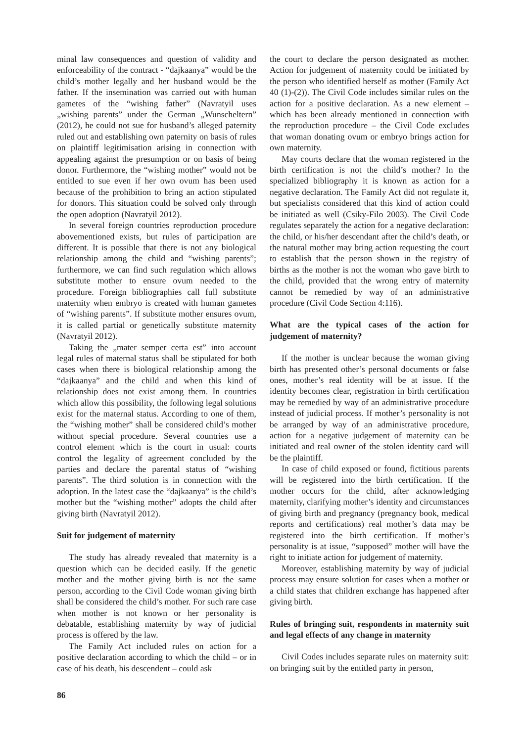minal law consequences and question of validity and enforceability of the contract - “dajkaanya” would be the child’s mother legally and her husband would be the father. If the insemination was carried out with human gametes of the “wishing father” (Navratyil uses „wishing parents” under the German „Wunscheltern” (2012), he could not sue for husband’s alleged paternity ruled out and establishing own paternity on basis of rules on plaintiff legitimisation arising in connection with appealing against the presumption or on basis of being donor. Furthermore, the “wishing mother” would not be entitled to sue even if her own ovum has been used because of the prohibition to bring an action stipulated for donors. This situation could be solved only through the open adoption (Navratyil 2012).
In several foreign countries reproduction procedure abovementioned exists, but rules of participation are different. It is possible that there is not any biological relationship among the child and “wishing parents”; furthermore, we can find such regulation which allows substitute mother to ensure ovum needed to the procedure. Foreign bibliographies call full substitute maternity when embryo is created with human gametes of “wishing parents”. If substitute mother ensures ovum, it is called partial or genetically substitute maternity (Navratyil 2012).
Taking the „mater semper certa est” into account legal rules of maternal status shall be stipulated for both cases when there is biological relationship among the “dajkaanya” and the child and when this kind of relationship does not exist among them. In countries which allow this possibility, the following legal solutions exist for the maternal status. According to one of them, the “wishing mother” shall be considered child’s mother without special procedure. Several countries use a control element which is the court in usual: courts control the legality of agreement concluded by the parties and declare the parental status of “wishing parents”. The third solution is in connection with the adoption. In the latest case the “dajkaanya” is the child’s mother but the “wishing mother” adopts the child after giving birth (Navratyil 2012).
Suit for judgement of maternity
The study has already revealed that maternity is a question which can be decided easily. If the genetic mother and the mother giving birth is not the same person, according to the Civil Code woman giving birth shall be considered the child’s mother. For such rare case when mother is not known or her personality is debatable, establishing maternity by way of judicial process is offered by the law.
The Family Act included rules on action for a positive declaration according to which the child – or in case of his death, his descendent – could ask
the court to declare the person designated as mother. Action for judgement of maternity could be initiated by the person who identified herself as mother (Family Act 40 (1)-(2)). The Civil Code includes similar rules on the action for a positive declaration. As a new element – which has been already mentioned in connection with the reproduction procedure – the Civil Code excludes that woman donating ovum or embryo brings action for own maternity.
May courts declare that the woman registered in the birth certification is not the child’s mother? In the specialized bibliography it is known as action for a negative declaration. The Family Act did not regulate it, but specialists considered that this kind of action could be initiated as well (Csiky-Filo 2003). The Civil Code regulates separately the action for a negative declaration: the child, or his/her descendant after the child’s death, or the natural mother may bring action requesting the court to establish that the person shown in the registry of births as the mother is not the woman who gave birth to the child, provided that the wrong entry of maternity cannot be remedied by way of an administrative procedure (Civil Code Section 4:116).
What are the typical cases of the action for judgement of maternity?
If the mother is unclear because the woman giving birth has presented other’s personal documents or false ones, mother’s real identity will be at issue. If the identity becomes clear, registration in birth certification may be remedied by way of an administrative procedure instead of judicial process. If mother’s personality is not be arranged by way of an administrative procedure, action for a negative judgement of maternity can be initiated and real owner of the stolen identity card will be the plaintiff.
In case of child exposed or found, fictitious parents will be registered into the birth certification. If the mother occurs for the child, after acknowledging maternity, clarifying mother’s identity and circumstances of giving birth and pregnancy (pregnancy book, medical reports and certifications) real mother’s data may be registered into the birth certification. If mother’s personality is at issue, “supposed” mother will have the right to initiate action for judgement of maternity.
Moreover, establishing maternity by way of judicial process may ensure solution for cases when a mother or a child states that children exchange has happened after giving birth.
Rules of bringing suit, respondents in maternity suit and legal effects of any change in maternity
Civil Codes includes separate rules on maternity suit: on bringing suit by the entitled party in person,
86